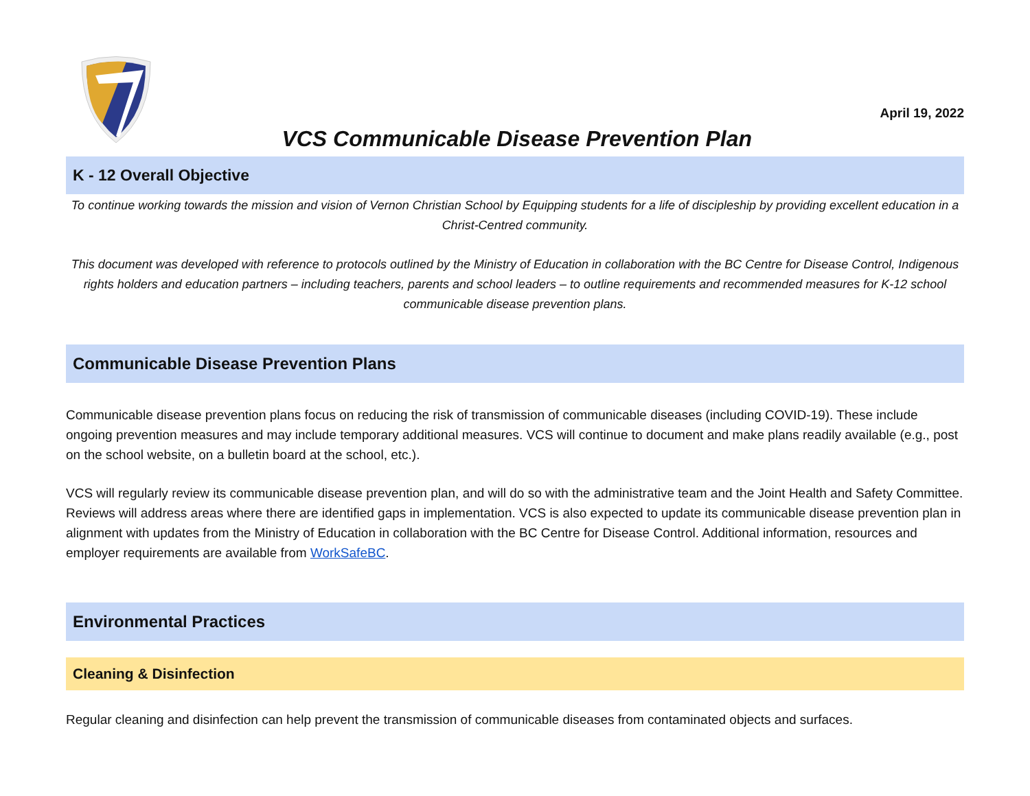VCS Communicable Disease Prevention Plan
April 19, 2022
K - 12 Overall Objective
To continue working towards the mission and vision of Vernon Christian School by Equipping students for a life of discipleship by providing excellent education in a Christ-Centred community.
This document was developed with reference to protocols outlined by the Ministry of Education in collaboration with the BC Centre for Disease Control, Indigenous rights holders and education partners – including teachers, parents and school leaders – to outline requirements and recommended measures for K-12 school communicable disease prevention plans.
Communicable Disease Prevention Plans
Communicable disease prevention plans focus on reducing the risk of transmission of communicable diseases (including COVID-19). These include ongoing prevention measures and may include temporary additional measures. VCS will continue to document and make plans readily available (e.g., post on the school website, on a bulletin board at the school, etc.).
VCS will regularly review its communicable disease prevention plan, and will do so with the administrative team and the Joint Health and Safety Committee. Reviews will address areas where there are identified gaps in implementation. VCS is also expected to update its communicable disease prevention plan in alignment with updates from the Ministry of Education in collaboration with the BC Centre for Disease Control. Additional information, resources and employer requirements are available from WorkSafeBC.
Environmental Practices
Cleaning & Disinfection
Regular cleaning and disinfection can help prevent the transmission of communicable diseases from contaminated objects and surfaces.